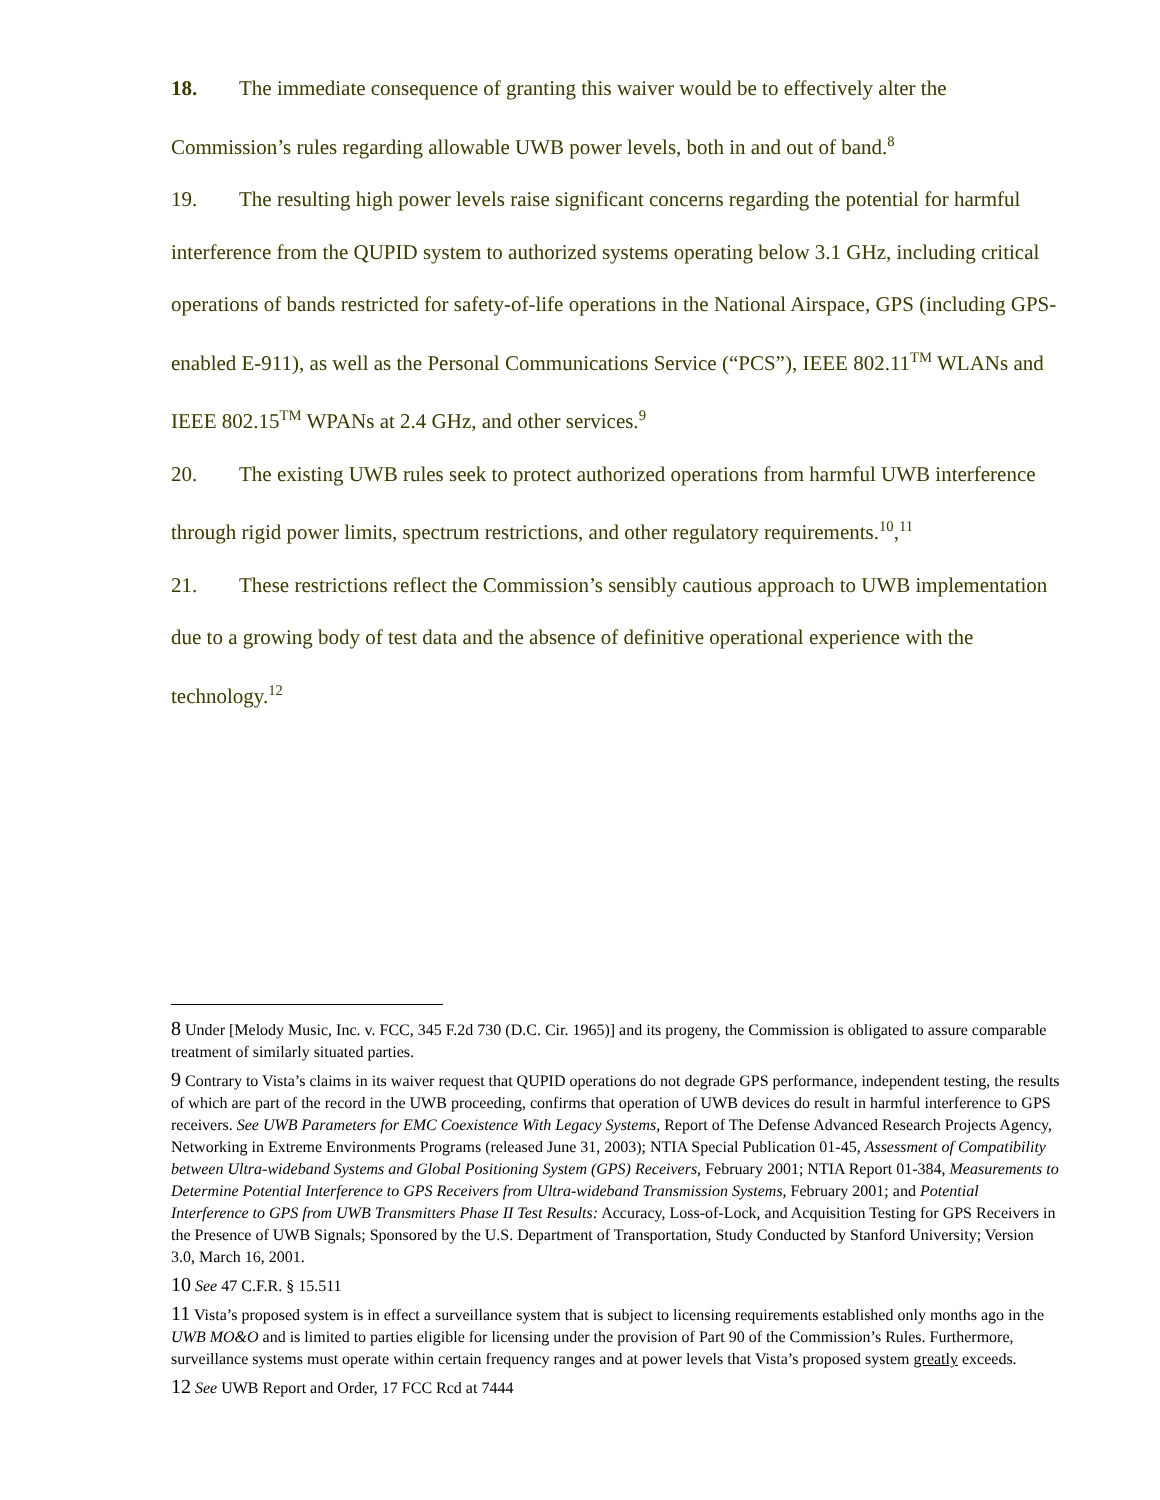18. The immediate consequence of granting this waiver would be to effectively alter the Commission’s rules regarding allowable UWB power levels, both in and out of band.<sup>8</sup>
19. The resulting high power levels raise significant concerns regarding the potential for harmful interference from the QUPID system to authorized systems operating below 3.1 GHz, including critical operations of bands restricted for safety-of-life operations in the National Airspace, GPS (including GPS-enabled E-911), as well as the Personal Communications Service (“PCS”), IEEE 802.11<sup>TM</sup> WLANs and IEEE 802.15<sup>TM</sup> WPANs at 2.4 GHz, and other services.<sup>9</sup>
20. The existing UWB rules seek to protect authorized operations from harmful UWB interference through rigid power limits, spectrum restrictions, and other regulatory requirements.<sup>10</sup>,<sup>11</sup>
21. These restrictions reflect the Commission’s sensibly cautious approach to UWB implementation due to a growing body of test data and the absence of definitive operational experience with the technology.<sup>12</sup>
8 Under [Melody Music, Inc. v. FCC, 345 F.2d 730 (D.C. Cir. 1965)] and its progeny, the Commission is obligated to assure comparable treatment of similarly situated parties.
9 Contrary to Vista’s claims in its waiver request that QUPID operations do not degrade GPS performance, independent testing, the results of which are part of the record in the UWB proceeding, confirms that operation of UWB devices do result in harmful interference to GPS receivers. See UWB Parameters for EMC Coexistence With Legacy Systems, Report of The Defense Advanced Research Projects Agency, Networking in Extreme Environments Programs (released June 31, 2003); NTIA Special Publication 01-45, Assessment of Compatibility between Ultra-wideband Systems and Global Positioning System (GPS) Receivers, February 2001; NTIA Report 01-384, Measurements to Determine Potential Interference to GPS Receivers from Ultra-wideband Transmission Systems, February 2001; and Potential Interference to GPS from UWB Transmitters Phase II Test Results: Accuracy, Loss-of-Lock, and Acquisition Testing for GPS Receivers in the Presence of UWB Signals; Sponsored by the U.S. Department of Transportation, Study Conducted by Stanford University; Version 3.0, March 16, 2001.
10 See 47 C.F.R. § 15.511
11 Vista’s proposed system is in effect a surveillance system that is subject to licensing requirements established only months ago in the UWB MO&O and is limited to parties eligible for licensing under the provision of Part 90 of the Commission’s Rules. Furthermore, surveillance systems must operate within certain frequency ranges and at power levels that Vista’s proposed system greatly exceeds.
12 See UWB Report and Order, 17 FCC Rcd at 7444